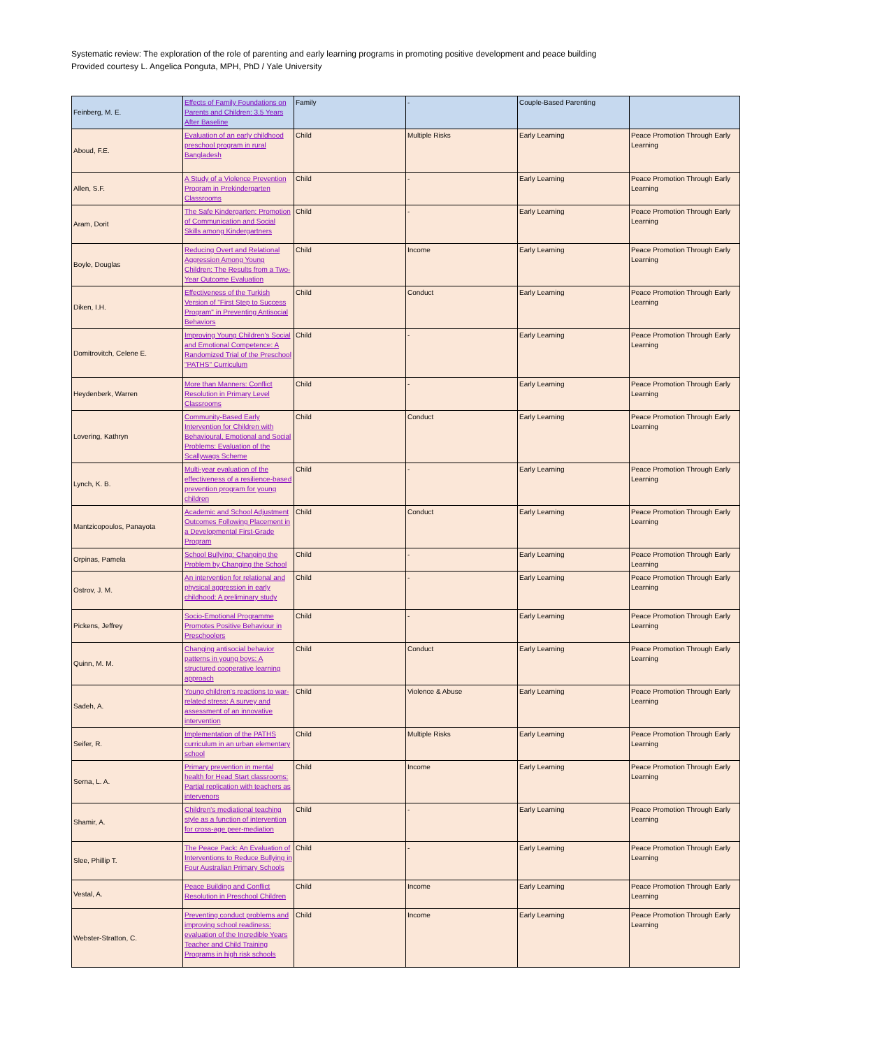Systematic review: The exploration of the role of parenting and early learning programs in promoting positive development and peace building
Provided courtesy L. Angelica Ponguta, MPH, PhD / Yale University
| Feinberg, M. E. | Effects of Family Foundations on Parents and Children: 3.5 Years After Baseline | Family | - | Couple-Based Parenting | |
| Aboud, F.E. | Evaluation of an early childhood preschool program in rural Bangladesh | Child | Multiple Risks | Early Learning | Peace Promotion Through Early Learning |
| Allen, S.F. | A Study of a Violence Prevention Program in Prekindergarten Classrooms | Child | - | Early Learning | Peace Promotion Through Early Learning |
| Aram, Dorit | The Safe Kindergarten: Promotion of Communication and Social Skills among Kindergartners | Child | - | Early Learning | Peace Promotion Through Early Learning |
| Boyle, Douglas | Reducing Overt and Relational Aggression Among Young Children: The Results from a Two-Year Outcome Evaluation | Child | Income | Early Learning | Peace Promotion Through Early Learning |
| Diken, I.H. | Effectiveness of the Turkish Version of "First Step to Success Program" in Preventing Antisocial Behaviors | Child | Conduct | Early Learning | Peace Promotion Through Early Learning |
| Domitrovitch, Celene E. | Improving Young Children's Social and Emotional Competence: A Randomized Trial of the Preschool "PATHS" Curriculum | Child | - | Early Learning | Peace Promotion Through Early Learning |
| Heydenberk, Warren | More than Manners: Conflict Resolution in Primary Level Classrooms | Child | - | Early Learning | Peace Promotion Through Early Learning |
| Lovering, Kathryn | Community-Based Early Intervention for Children with Behavioural, Emotional and Social Problems: Evaluation of the Scallywags Scheme | Child | Conduct | Early Learning | Peace Promotion Through Early Learning |
| Lynch, K. B. | Multi-year evaluation of the effectiveness of a resilience-based prevention program for young children | Child | - | Early Learning | Peace Promotion Through Early Learning |
| Mantzicopoulos, Panayota | Academic and School Adjustment Outcomes Following Placement in a Developmental First-Grade Program | Child | Conduct | Early Learning | Peace Promotion Through Early Learning |
| Orpinas, Pamela | School Bullying: Changing the Problem by Changing the School | Child | - | Early Learning | Peace Promotion Through Early Learning |
| Ostrov, J. M. | An intervention for relational and physical aggression in early childhood: A preliminary study | Child | - | Early Learning | Peace Promotion Through Early Learning |
| Pickens, Jeffrey | Socio-Emotional Programme Promotes Positive Behaviour in Preschoolers | Child | - | Early Learning | Peace Promotion Through Early Learning |
| Quinn, M. M. | Changing antisocial behavior patterns in young boys: A structured cooperative learning approach | Child | Conduct | Early Learning | Peace Promotion Through Early Learning |
| Sadeh, A. | Young children's reactions to war-related stress: A survey and assessment of an innovative intervention | Child | Violence & Abuse | Early Learning | Peace Promotion Through Early Learning |
| Seifer, R. | Implementation of the PATHS curriculum in an urban elementary school | Child | Multiple Risks | Early Learning | Peace Promotion Through Early Learning |
| Serna, L. A. | Primary prevention in mental health for Head Start classrooms: Partial replication with teachers as intervenors | Child | Income | Early Learning | Peace Promotion Through Early Learning |
| Shamir, A. | Children's mediational teaching style as a function of intervention for cross-age peer-mediation | Child | - | Early Learning | Peace Promotion Through Early Learning |
| Slee, Phillip T. | The Peace Pack: An Evaluation of Interventions to Reduce Bullying in Four Australian Primary Schools | Child | - | Early Learning | Peace Promotion Through Early Learning |
| Vestal, A. | Peace Building and Conflict Resolution in Preschool Children | Child | Income | Early Learning | Peace Promotion Through Early Learning |
| Webster-Stratton, C. | Preventing conduct problems and improving school readiness: evaluation of the Incredible Years Teacher and Child Training Programs in high risk schools | Child | Income | Early Learning | Peace Promotion Through Early Learning |